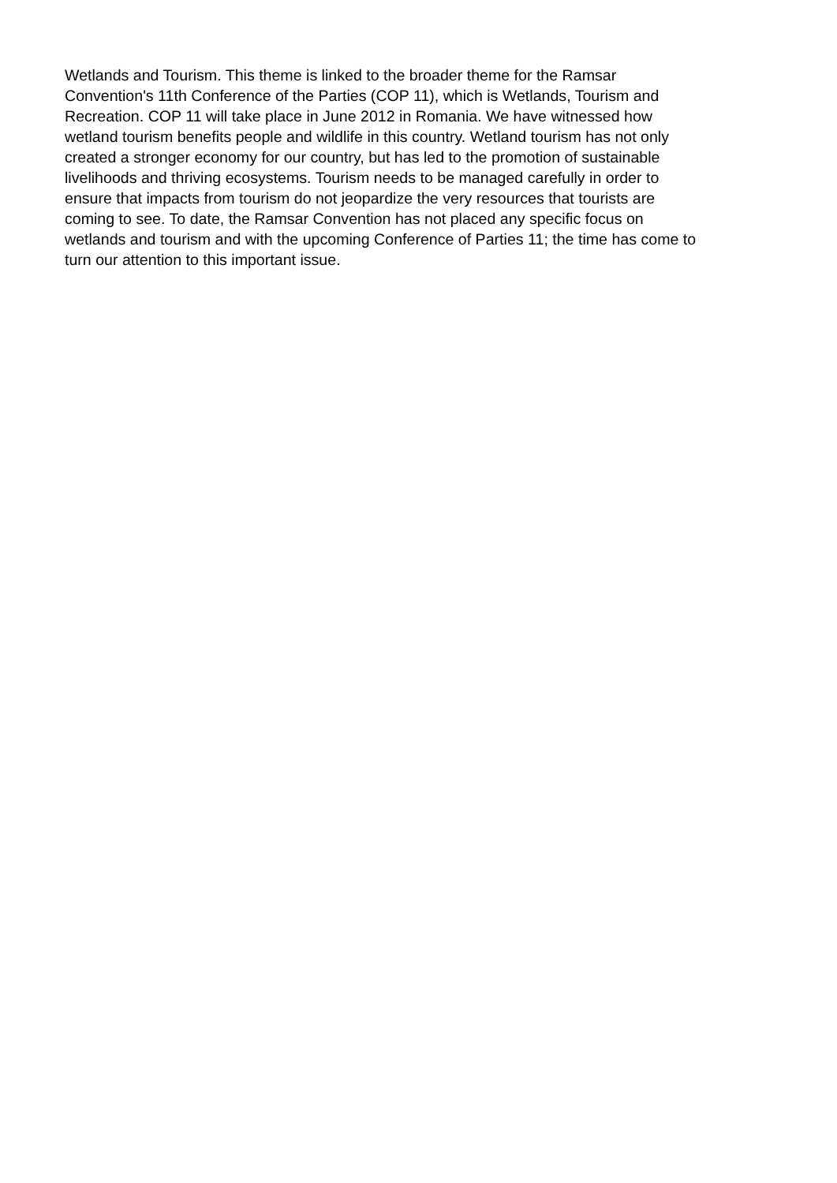Wetlands and Tourism. This theme is linked to the broader theme for the Ramsar
Convention's 11th Conference of the Parties (COP 11), which is Wetlands, Tourism and
Recreation. COP 11 will take place in June 2012 in Romania. We have witnessed how
wetland tourism benefits people and wildlife in this country. Wetland tourism has not only
created a stronger economy for our country, but has led to the promotion of sustainable
livelihoods and thriving ecosystems. Tourism needs to be managed carefully in order to
ensure that impacts from tourism do not jeopardize the very resources that tourists are
coming to see. To date, the Ramsar Convention has not placed any specific focus on
wetlands and tourism and with the upcoming Conference of Parties 11; the time has come to
turn our attention to this important issue.